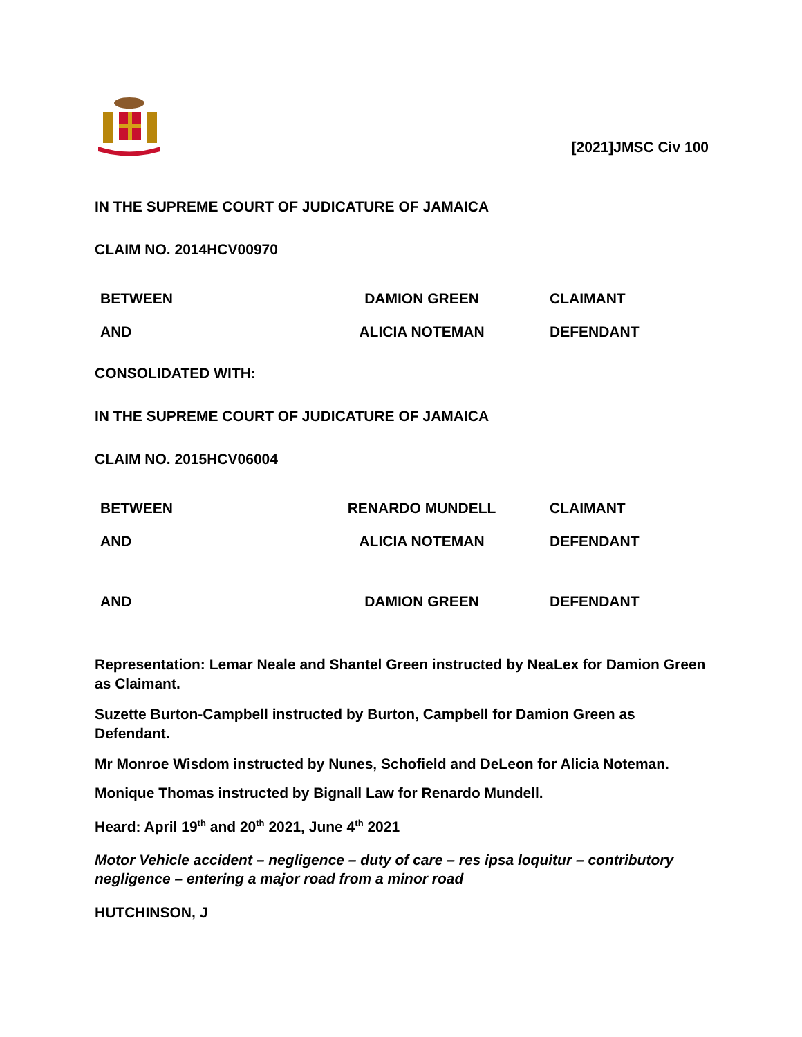[2021]JMSC Civ 100
IN THE SUPREME COURT OF JUDICATURE OF JAMAICA
CLAIM NO. 2014HCV00970
| BETWEEN | DAMION GREEN | CLAIMANT |
| AND | ALICIA NOTEMAN | DEFENDANT |
CONSOLIDATED WITH:
IN THE SUPREME COURT OF JUDICATURE OF JAMAICA
CLAIM NO. 2015HCV06004
| BETWEEN | RENARDO MUNDELL | CLAIMANT |
| AND | ALICIA NOTEMAN | DEFENDANT |
| AND | DAMION GREEN | DEFENDANT |
Representation: Lemar Neale and Shantel Green instructed by NeaLex for Damion Green as Claimant.
Suzette Burton-Campbell instructed by Burton, Campbell for Damion Green as Defendant.
Mr Monroe Wisdom instructed by Nunes, Schofield and DeLeon for Alicia Noteman.
Monique Thomas instructed by Bignall Law for Renardo Mundell.
Heard: April 19<sup>th</sup> and 20<sup>th</sup> 2021, June 4<sup>th</sup> 2021
Motor Vehicle accident – negligence – duty of care – res ipsa loquitur – contributory negligence – entering a major road from a minor road
HUTCHINSON, J